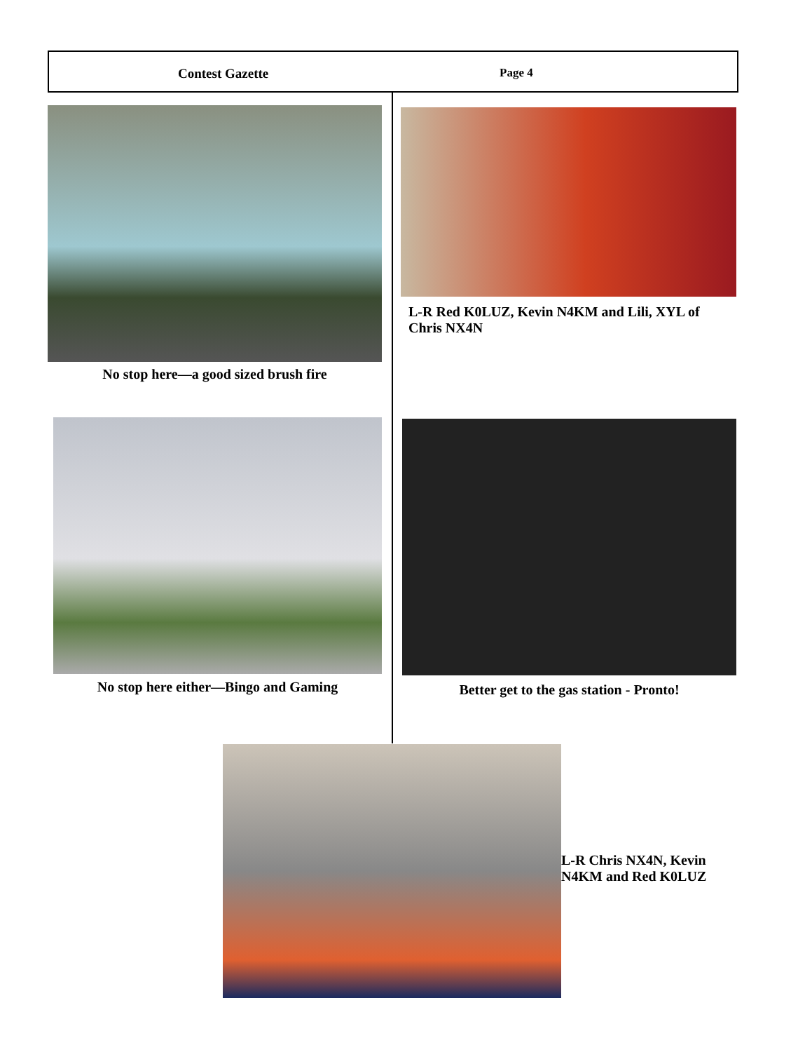Contest Gazette Page 4
No stop here—a good sized brush fire
L-R Red K0LUZ, Kevin N4KM and Lili, XYL of Chris NX4N
No stop here either—Bingo and Gaming Better get to the gas station - Pronto!
L-R Chris NX4N, Kevin N4KM and Red K0LUZ